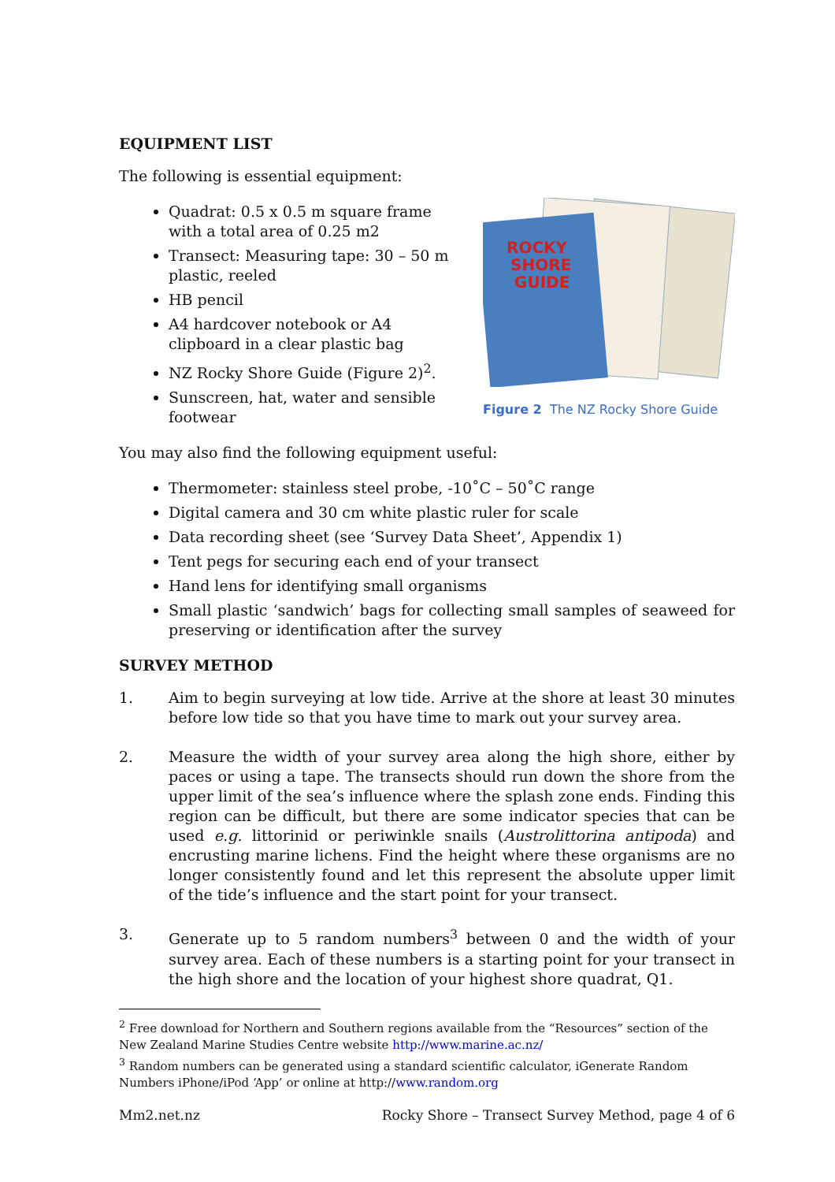EQUIPMENT LIST
The following is essential equipment:
Quadrat: 0.5 x 0.5 m square frame with a total area of 0.25 m2
Transect: Measuring tape: 30 – 50 m plastic, reeled
HB pencil
A4 hardcover notebook or A4 clipboard in a clear plastic bag
NZ Rocky Shore Guide (Figure 2)<sup>2</sup>.
Sunscreen, hat, water and sensible footwear
ROCKY
SHORE
GUIDE
Figure 2 The NZ Rocky Shore Guide
You may also find the following equipment useful:
Thermometer: stainless steel probe, -10˚C – 50˚C range
Digital camera and 30 cm white plastic ruler for scale
Data recording sheet (see ‘Survey Data Sheet’, Appendix 1)
Tent pegs for securing each end of your transect
Hand lens for identifying small organisms
Small plastic ‘sandwich’ bags for collecting small samples of seaweed for preserving or identification after the survey
SURVEY METHOD
1. Aim to begin surveying at low tide. Arrive at the shore at least 30 minutes before low tide so that you have time to mark out your survey area.
2. Measure the width of your survey area along the high shore, either by paces or using a tape. The transects should run down the shore from the upper limit of the sea’s influence where the splash zone ends. Finding this region can be difficult, but there are some indicator species that can be used e.g. littorinid or periwinkle snails (Austrolittorina antipoda) and encrusting marine lichens. Find the height where these organisms are no longer consistently found and let this represent the absolute upper limit of the tide’s influence and the start point for your transect.
3. Generate up to 5 random numbers<sup>3</sup> between 0 and the width of your survey area. Each of these numbers is a starting point for your transect in the high shore and the location of your highest shore quadrat, Q1.
<sup>2</sup> Free download for Northern and Southern regions available from the “Resources” section of the New Zealand Marine Studies Centre website http://www.marine.ac.nz/
<sup>3</sup> Random numbers can be generated using a standard scientific calculator, iGenerate Random Numbers iPhone/iPod ‘App’ or online at http://www.random.org
Mm2.net.nz Rocky Shore – Transect Survey Method, page 4 of 6